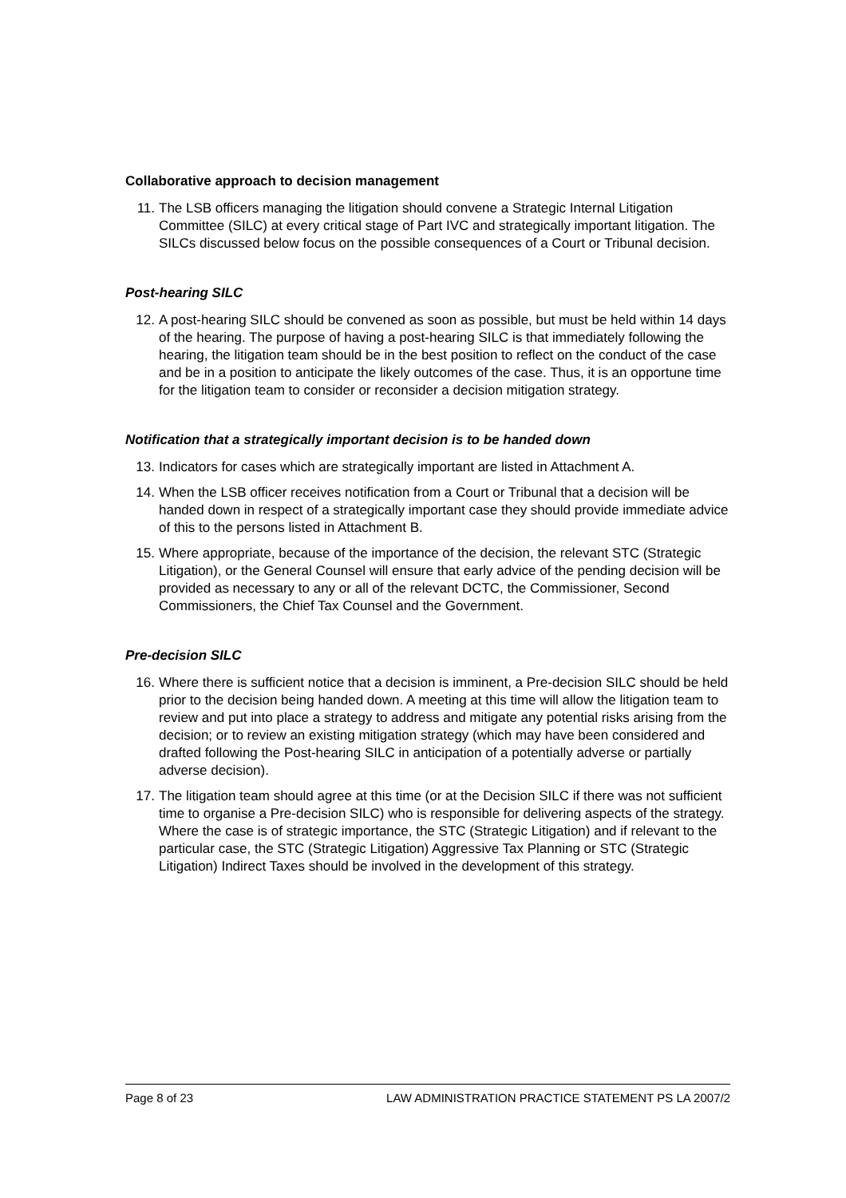Collaborative approach to decision management
11. The LSB officers managing the litigation should convene a Strategic Internal Litigation Committee (SILC) at every critical stage of Part IVC and strategically important litigation. The SILCs discussed below focus on the possible consequences of a Court or Tribunal decision.
Post-hearing SILC
12. A post-hearing SILC should be convened as soon as possible, but must be held within 14 days of the hearing. The purpose of having a post-hearing SILC is that immediately following the hearing, the litigation team should be in the best position to reflect on the conduct of the case and be in a position to anticipate the likely outcomes of the case. Thus, it is an opportune time for the litigation team to consider or reconsider a decision mitigation strategy.
Notification that a strategically important decision is to be handed down
13. Indicators for cases which are strategically important are listed in Attachment A.
14. When the LSB officer receives notification from a Court or Tribunal that a decision will be handed down in respect of a strategically important case they should provide immediate advice of this to the persons listed in Attachment B.
15. Where appropriate, because of the importance of the decision, the relevant STC (Strategic Litigation), or the General Counsel will ensure that early advice of the pending decision will be provided as necessary to any or all of the relevant DCTC, the Commissioner, Second Commissioners, the Chief Tax Counsel and the Government.
Pre-decision SILC
16. Where there is sufficient notice that a decision is imminent, a Pre-decision SILC should be held prior to the decision being handed down. A meeting at this time will allow the litigation team to review and put into place a strategy to address and mitigate any potential risks arising from the decision; or to review an existing mitigation strategy (which may have been considered and drafted following the Post-hearing SILC in anticipation of a potentially adverse or partially adverse decision).
17. The litigation team should agree at this time (or at the Decision SILC if there was not sufficient time to organise a Pre-decision SILC) who is responsible for delivering aspects of the strategy. Where the case is of strategic importance, the STC (Strategic Litigation) and if relevant to the particular case, the STC (Strategic Litigation) Aggressive Tax Planning or STC (Strategic Litigation) Indirect Taxes should be involved in the development of this strategy.
Page 8 of 23 LAW ADMINISTRATION PRACTICE STATEMENT PS LA 2007/2